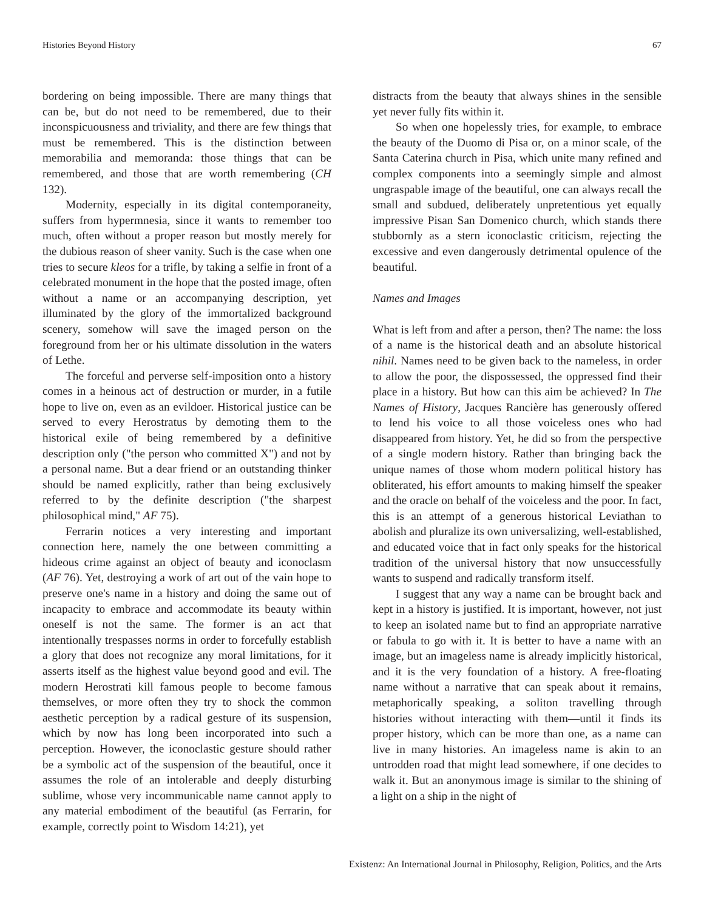Histories Beyond History 67
bordering on being impossible. There are many things that can be, but do not need to be remembered, due to their inconspicuousness and triviality, and there are few things that must be remembered. This is the distinction between memorabilia and memoranda: those things that can be remembered, and those that are worth remembering (CH 132).
Modernity, especially in its digital contemporaneity, suffers from hypermnesia, since it wants to remember too much, often without a proper reason but mostly merely for the dubious reason of sheer vanity. Such is the case when one tries to secure kleos for a trifle, by taking a selfie in front of a celebrated monument in the hope that the posted image, often without a name or an accompanying description, yet illuminated by the glory of the immortalized background scenery, somehow will save the imaged person on the foreground from her or his ultimate dissolution in the waters of Lethe.
The forceful and perverse self-imposition onto a history comes in a heinous act of destruction or murder, in a futile hope to live on, even as an evildoer. Historical justice can be served to every Herostratus by demoting them to the historical exile of being remembered by a definitive description only ("the person who committed X") and not by a personal name. But a dear friend or an outstanding thinker should be named explicitly, rather than being exclusively referred to by the definite description ("the sharpest philosophical mind," AF 75).
Ferrarin notices a very interesting and important connection here, namely the one between committing a hideous crime against an object of beauty and iconoclasm (AF 76). Yet, destroying a work of art out of the vain hope to preserve one's name in a history and doing the same out of incapacity to embrace and accommodate its beauty within oneself is not the same. The former is an act that intentionally trespasses norms in order to forcefully establish a glory that does not recognize any moral limitations, for it asserts itself as the highest value beyond good and evil. The modern Herostrati kill famous people to become famous themselves, or more often they try to shock the common aesthetic perception by a radical gesture of its suspension, which by now has long been incorporated into such a perception. However, the iconoclastic gesture should rather be a symbolic act of the suspension of the beautiful, once it assumes the role of an intolerable and deeply disturbing sublime, whose very incommunicable name cannot apply to any material embodiment of the beautiful (as Ferrarin, for example, correctly point to Wisdom 14:21), yet
distracts from the beauty that always shines in the sensible yet never fully fits within it.
So when one hopelessly tries, for example, to embrace the beauty of the Duomo di Pisa or, on a minor scale, of the Santa Caterina church in Pisa, which unite many refined and complex components into a seemingly simple and almost ungraspable image of the beautiful, one can always recall the small and subdued, deliberately unpretentious yet equally impressive Pisan San Domenico church, which stands there stubbornly as a stern iconoclastic criticism, rejecting the excessive and even dangerously detrimental opulence of the beautiful.
Names and Images
What is left from and after a person, then? The name: the loss of a name is the historical death and an absolute historical nihil. Names need to be given back to the nameless, in order to allow the poor, the dispossessed, the oppressed find their place in a history. But how can this aim be achieved? In The Names of History, Jacques Rancière has generously offered to lend his voice to all those voiceless ones who had disappeared from history. Yet, he did so from the perspective of a single modern history. Rather than bringing back the unique names of those whom modern political history has obliterated, his effort amounts to making himself the speaker and the oracle on behalf of the voiceless and the poor. In fact, this is an attempt of a generous historical Leviathan to abolish and pluralize its own universalizing, well-established, and educated voice that in fact only speaks for the historical tradition of the universal history that now unsuccessfully wants to suspend and radically transform itself.
I suggest that any way a name can be brought back and kept in a history is justified. It is important, however, not just to keep an isolated name but to find an appropriate narrative or fabula to go with it. It is better to have a name with an image, but an imageless name is already implicitly historical, and it is the very foundation of a history. A free-floating name without a narrative that can speak about it remains, metaphorically speaking, a soliton travelling through histories without interacting with them—until it finds its proper history, which can be more than one, as a name can live in many histories. An imageless name is akin to an untrodden road that might lead somewhere, if one decides to walk it. But an anonymous image is similar to the shining of a light on a ship in the night of
Existenz: An International Journal in Philosophy, Religion, Politics, and the Arts